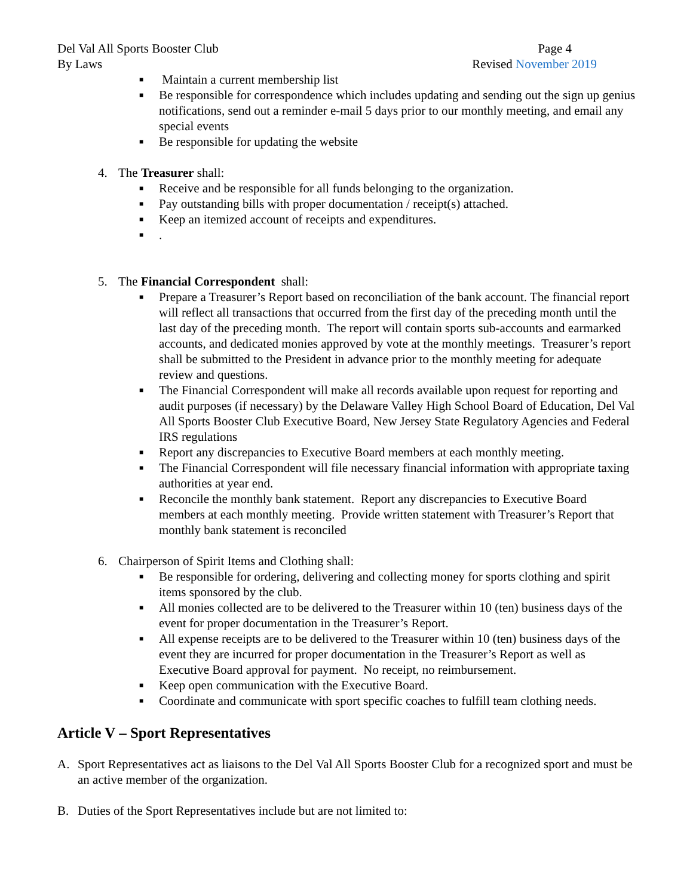Del Val All Sports Booster Club
By Laws
Page 4
Revised November 2019
■ Maintain a current membership list
■ Be responsible for correspondence which includes updating and sending out the sign up genius notifications, send out a reminder e-mail 5 days prior to our monthly meeting, and email any special events
■ Be responsible for updating the website
4. The Treasurer shall:
■ Receive and be responsible for all funds belonging to the organization.
■ Pay outstanding bills with proper documentation / receipt(s) attached.
■ Keep an itemized account of receipts and expenditures.
■.
5. The Financial Correspondent shall:
■ Prepare a Treasurer’s Report based on reconciliation of the bank account. The financial report will reflect all transactions that occurred from the first day of the preceding month until the last day of the preceding month. The report will contain sports sub-accounts and earmarked accounts, and dedicated monies approved by vote at the monthly meetings. Treasurer’s report shall be submitted to the President in advance prior to the monthly meeting for adequate review and questions.
■ The Financial Correspondent will make all records available upon request for reporting and audit purposes (if necessary) by the Delaware Valley High School Board of Education, Del Val All Sports Booster Club Executive Board, New Jersey State Regulatory Agencies and Federal IRS regulations
■ Report any discrepancies to Executive Board members at each monthly meeting.
■ The Financial Correspondent will file necessary financial information with appropriate taxing authorities at year end.
■ Reconcile the monthly bank statement. Report any discrepancies to Executive Board members at each monthly meeting. Provide written statement with Treasurer’s Report that monthly bank statement is reconciled
6. Chairperson of Spirit Items and Clothing shall:
■ Be responsible for ordering, delivering and collecting money for sports clothing and spirit items sponsored by the club.
■ All monies collected are to be delivered to the Treasurer within 10 (ten) business days of the event for proper documentation in the Treasurer’s Report.
■ All expense receipts are to be delivered to the Treasurer within 10 (ten) business days of the event they are incurred for proper documentation in the Treasurer’s Report as well as Executive Board approval for payment. No receipt, no reimbursement.
■ Keep open communication with the Executive Board.
■ Coordinate and communicate with sport specific coaches to fulfill team clothing needs.
Article V – Sport Representatives
A. Sport Representatives act as liaisons to the Del Val All Sports Booster Club for a recognized sport and must be an active member of the organization.
B. Duties of the Sport Representatives include but are not limited to: